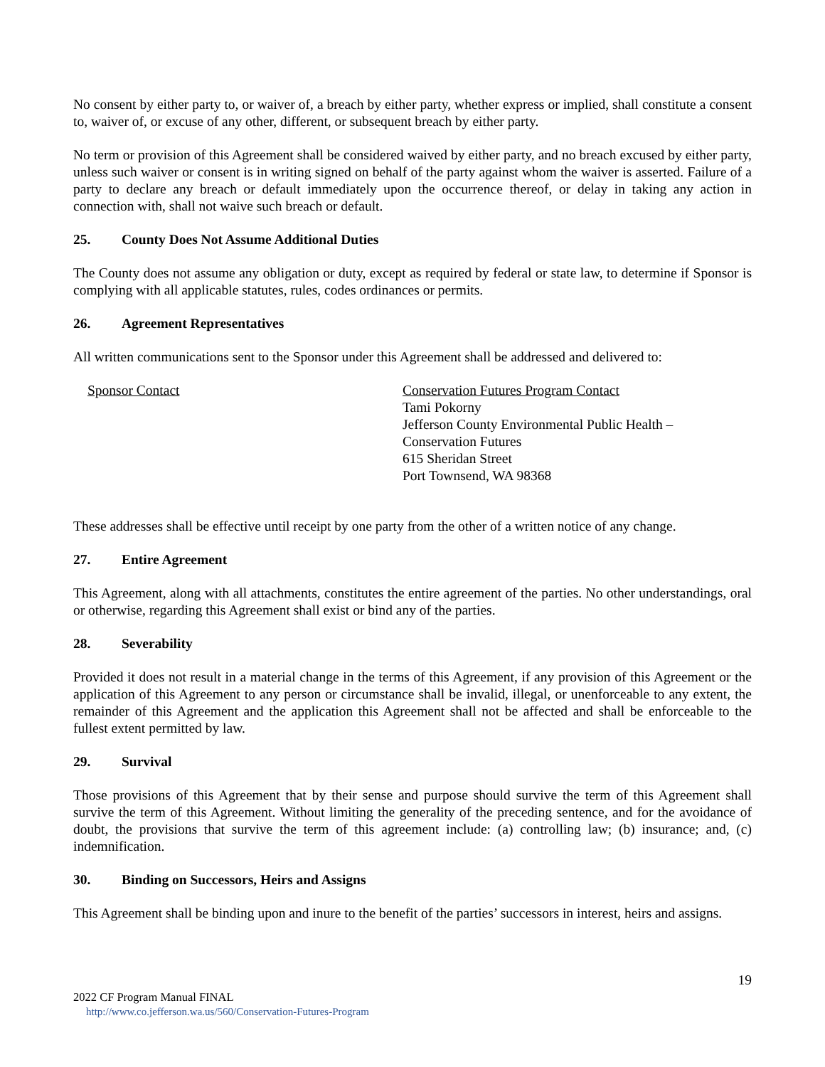No consent by either party to, or waiver of, a breach by either party, whether express or implied, shall constitute a consent to, waiver of, or excuse of any other, different, or subsequent breach by either party.
No term or provision of this Agreement shall be considered waived by either party, and no breach excused by either party, unless such waiver or consent is in writing signed on behalf of the party against whom the waiver is asserted. Failure of a party to declare any breach or default immediately upon the occurrence thereof, or delay in taking any action in connection with, shall not waive such breach or default.
25. County Does Not Assume Additional Duties
The County does not assume any obligation or duty, except as required by federal or state law, to determine if Sponsor is complying with all applicable statutes, rules, codes ordinances or permits.
26. Agreement Representatives
All written communications sent to the Sponsor under this Agreement shall be addressed and delivered to:
Sponsor Contact Conservation Futures Program Contact
Tami Pokorny
Jefferson County Environmental Public Health –
Conservation Futures
615 Sheridan Street
Port Townsend, WA 98368
These addresses shall be effective until receipt by one party from the other of a written notice of any change.
27. Entire Agreement
This Agreement, along with all attachments, constitutes the entire agreement of the parties. No other understandings, oral or otherwise, regarding this Agreement shall exist or bind any of the parties.
28. Severability
Provided it does not result in a material change in the terms of this Agreement, if any provision of this Agreement or the application of this Agreement to any person or circumstance shall be invalid, illegal, or unenforceable to any extent, the remainder of this Agreement and the application this Agreement shall not be affected and shall be enforceable to the fullest extent permitted by law.
29. Survival
Those provisions of this Agreement that by their sense and purpose should survive the term of this Agreement shall survive the term of this Agreement. Without limiting the generality of the preceding sentence, and for the avoidance of doubt, the provisions that survive the term of this agreement include: (a) controlling law; (b) insurance; and, (c) indemnification.
30. Binding on Successors, Heirs and Assigns
This Agreement shall be binding upon and inure to the benefit of the parties’ successors in interest, heirs and assigns.
19
2022 CF Program Manual FINAL
http://www.co.jefferson.wa.us/560/Conservation-Futures-Program